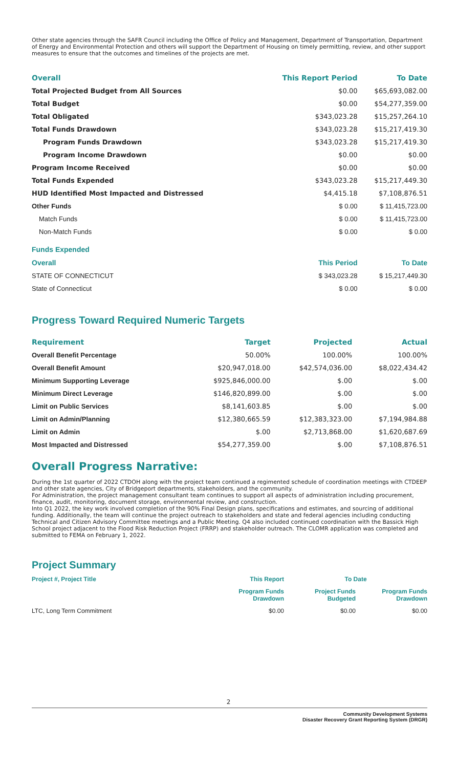Other state agencies through the SAFR Council including the Office of Policy and Management, Department of Transportation, Department of Energy and Environmental Protection and others will support the Department of Housing on timely permitting, review, and other support measures to ensure that the outcomes and timelines of the projects are met.
| Overall | This Report Period | To Date |
| --- | --- | --- |
| Total Projected Budget from All Sources | $0.00 | $65,693,082.00 |
| Total Budget | $0.00 | $54,277,359.00 |
| Total Obligated | $343,023.28 | $15,257,264.10 |
| Total Funds Drawdown | $343,023.28 | $15,217,419.30 |
| Program Funds Drawdown | $343,023.28 | $15,217,419.30 |
| Program Income Drawdown | $0.00 | $0.00 |
| Program Income Received | $0.00 | $0.00 |
| Total Funds Expended | $343,023.28 | $15,217,449.30 |
| HUD Identified Most Impacted and Distressed | $4,415.18 | $7,108,876.51 |
| Other Funds | $ 0.00 | $ 11,415,723.00 |
| Match Funds | $ 0.00 | $ 11,415,723.00 |
| Non-Match Funds | $ 0.00 | $ 0.00 |
| Funds Expended | | |
| Overall | This Period | To Date |
| STATE OF CONNECTICUT | $ 343,023.28 | $ 15,217,449.30 |
| State of Connecticut | $ 0.00 | $ 0.00 |
Progress Toward Required Numeric Targets
| Requirement | Target | Projected | Actual |
| --- | --- | --- | --- |
| Overall Benefit Percentage | 50.00% | 100.00% | 100.00% |
| Overall Benefit Amount | $20,947,018.00 | $42,574,036.00 | $8,022,434.42 |
| Minimum Supporting Leverage | $925,846,000.00 | $.00 | $.00 |
| Minimum Direct Leverage | $146,820,899.00 | $.00 | $.00 |
| Limit on Public Services | $8,141,603.85 | $.00 | $.00 |
| Limit on Admin/Planning | $12,380,665.59 | $12,383,323.00 | $7,194,984.88 |
| Limit on Admin | $.00 | $2,713,868.00 | $1,620,687.69 |
| Most Impacted and Distressed | $54,277,359.00 | $.00 | $7,108,876.51 |
Overall Progress Narrative:
During the 1st quarter of 2022 CTDOH along with the project team continued a regimented schedule of coordination meetings with CTDEEP and other state agencies, City of Bridgeport departments, stakeholders, and the community.
For Administration, the project management consultant team continues to support all aspects of administration including procurement, finance, audit, monitoring, document storage, environmental review, and construction.
Into Q1 2022, the key work involved completion of the 90% Final Design plans, specifications and estimates, and sourcing of additional funding. Additionally, the team will continue the project outreach to stakeholders and state and federal agencies including conducting Technical and Citizen Advisory Committee meetings and a Public Meeting. Q4 also included continued coordination with the Bassick High School project adjacent to the Flood Risk Reduction Project (FRRP) and stakeholder outreach. The CLOMR application was completed and submitted to FEMA on February 1, 2022.
Project Summary
| Project #, Project Title | This Report | To Date | |
| --- | --- | --- | --- |
| | Program Funds Drawdown | Project Funds Budgeted | Program Funds Drawdown |
| LTC, Long Term Commitment | $0.00 | $0.00 | $0.00 |
2
Community Development Systems
Disaster Recovery Grant Reporting System (DRGR)